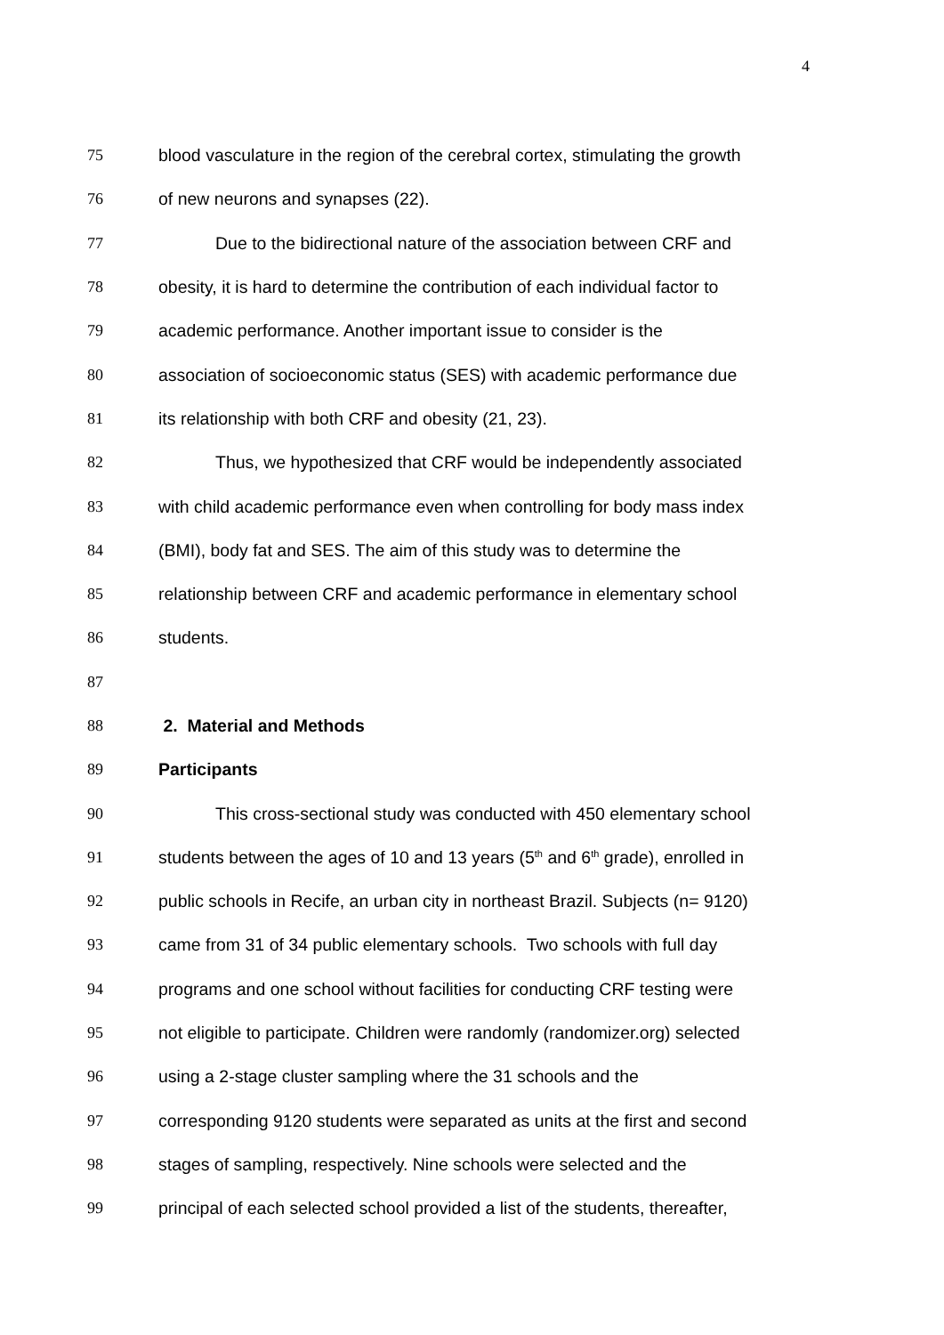4
75 blood vasculature in the region of the cerebral cortex, stimulating the growth
76 of new neurons and synapses (22).
77 Due to the bidirectional nature of the association between CRF and
78 obesity, it is hard to determine the contribution of each individual factor to
79 academic performance. Another important issue to consider is the
80 association of socioeconomic status (SES) with academic performance due
81 its relationship with both CRF and obesity (21, 23).
82 Thus, we hypothesized that CRF would be independently associated
83 with child academic performance even when controlling for body mass index
84 (BMI), body fat and SES. The aim of this study was to determine the
85 relationship between CRF and academic performance in elementary school
86 students.
87
88 2. Material and Methods
89 Participants
90 This cross-sectional study was conducted with 450 elementary school
91 students between the ages of 10 and 13 years (5<sup>th</sup> and 6<sup>th</sup> grade), enrolled in
92 public schools in Recife, an urban city in northeast Brazil. Subjects (n= 9120)
93 came from 31 of 34 public elementary schools. Two schools with full day
94 programs and one school without facilities for conducting CRF testing were
95 not eligible to participate. Children were randomly (randomizer.org) selected
96 using a 2-stage cluster sampling where the 31 schools and the
97 corresponding 9120 students were separated as units at the first and second
98 stages of sampling, respectively. Nine schools were selected and the
99 principal of each selected school provided a list of the students, thereafter,